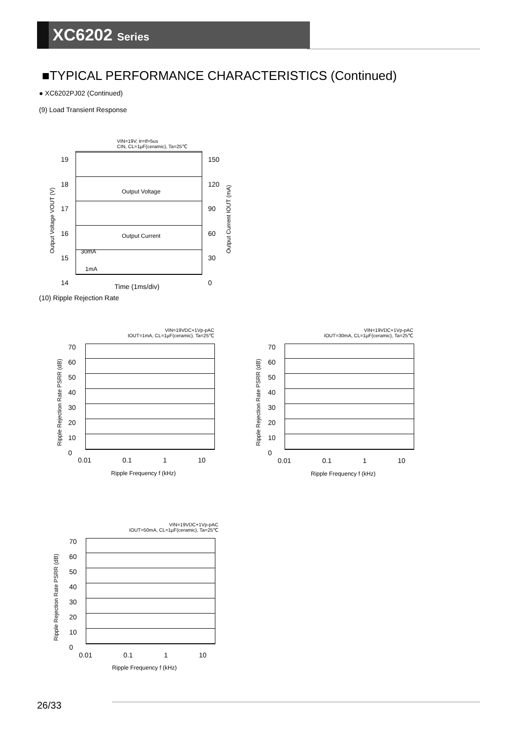XC6202 Series
■TYPICAL PERFORMANCE CHARACTERISTICS (Continued)
● XC6202PJ02 (Continued)
(9) Load Transient Response
VIN=19V, tr=tf=5us
CIN, CL=1μF(ceramic), Ta=25℃
Output Voltage
Output Current
30mA
1mA
19
18
17
16
15
14
150
120
90
60
30
0
Output Voltage VOUT (V) Output Current IOUT (mA)
Time (1ms/div)
(10) Ripple Rejection Rate
VIN=19VDC+1Vp-pAC
IOUT=1mA, CL=1μF(ceramic), Ta=25℃
70
60
50
40
30
20
10
0
Ripple Rejection Rate PSRR (dB)
0.01 0.1 1 10
Ripple Frequency f (kHz)
VIN=19VDC+1Vp-pAC
IOUT=30mA, CL=1μF(ceramic), Ta=25℃
70
60
50
40
30
20
10
0
Ripple Rejection Rate PSRR (dB)
0.01 0.1 1 10
Ripple Frequency f (kHz)
VIN=19VDC+1Vp-pAC
IOUT=50mA, CL=1μF(ceramic), Ta=25℃
70
60
50
40
30
20
10
0
Ripple Rejection Rate PSRR (dB)
0.01 0.1 1 10
Ripple Frequency f (kHz)
26/33